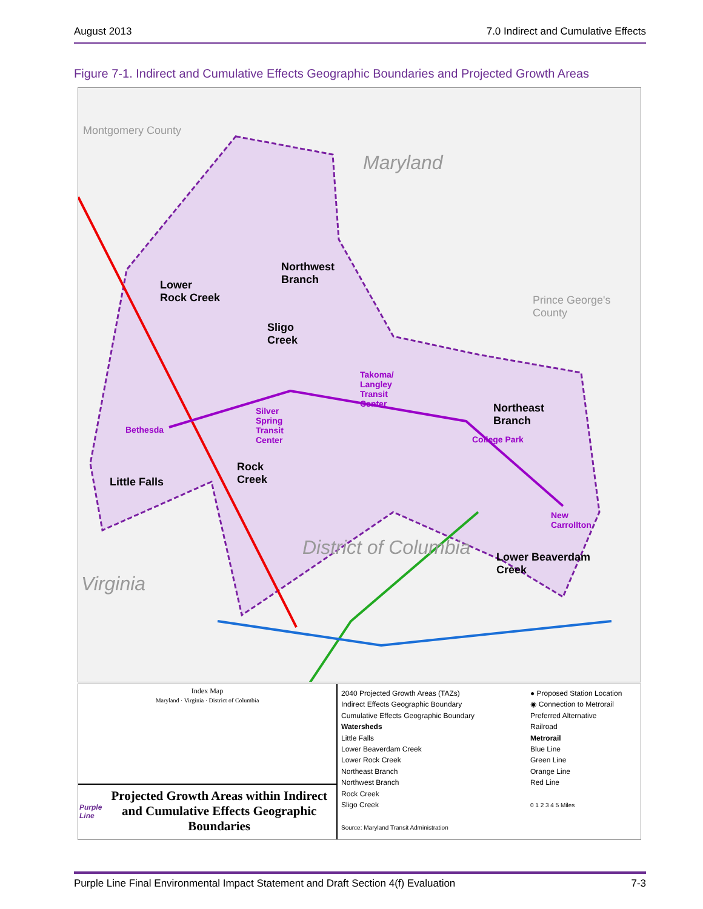August 2013 7.0 Indirect and Cumulative Effects
Figure 7-1. Indirect and Cumulative Effects Geographic Boundaries and Projected Growth Areas
Montgomery County
Maryland
Northwest
Branch Lower
Rock Creek
Sligo
Creek
Prince George's
County
Takoma/
Langley
Transit
Center Northeast
Branch
Bethesda
Silver
Spring
Transit
Center College Park
Rock
Creek Little Falls
New
Carrollton
Lower Beaverdam
Creek
District of Columbia
Virginia
Index Map
Maryland · Virginia · District of Columbia
Purple Line
Projected Growth Areas within Indirect and Cumulative Effects Geographic Boundaries
2040 Projected Growth Areas (TAZs)
Indirect Effects Geographic Boundary
Cumulative Effects Geographic Boundary
Watersheds
Little Falls
Lower Beaverdam Creek
Lower Rock Creek
Northeast Branch
Northwest Branch
Rock Creek
Sligo Creek
Source: Maryland Transit Administration
● Proposed Station Location
◉ Connection to Metrorail
Preferred Alternative
Railroad
Metrorail
Blue Line
Green Line
Orange Line
Red Line
0 1 2 3 4 5 Miles
Purple Line Final Environmental Impact Statement and Draft Section 4(f) Evaluation 7-3